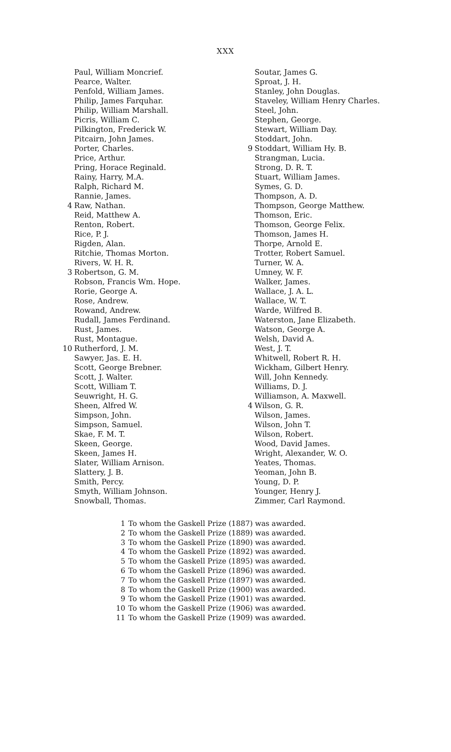XXX
Paul, William Moncrief.
Pearce, Walter.
Penfold, William James.
Philip, James Farquhar.
Philip, William Marshall.
Picris, William C.
Pilkington, Frederick W.
Pitcairn, John James.
Porter, Charles.
Price, Arthur.
Pring, Horace Reginald.
Rainy, Harry, M.A.
Ralph, Richard M.
Rannie, James.
4 Raw, Nathan.
Reid, Matthew A.
Renton, Robert.
Rice, P. J.
Rigden, Alan.
Ritchie, Thomas Morton.
Rivers, W. H. R.
3 Robertson, G. M.
Robson, Francis Wm. Hope.
Rorie, George A.
Rose, Andrew.
Rowand, Andrew.
Rudall, James Ferdinand.
Rust, James.
Rust, Montague.
10 Rutherford, J. M.
Sawyer, Jas. E. H.
Scott, George Brebner.
Scott, J. Walter.
Scott, William T.
Seuwright, H. G.
Sheen, Alfred W.
Simpson, John.
Simpson, Samuel.
Skae, F. M. T.
Skeen, George.
Skeen, James H.
Slater, William Arnison.
Slattery, J. B.
Smith, Percy.
Smyth, William Johnson.
Snowball, Thomas.
Soutar, James G.
Sproat, J. H.
Stanley, John Douglas.
Staveley, William Henry Charles.
Steel, John.
Stephen, George.
Stewart, William Day.
Stoddart, John.
9 Stoddart, William Hy. B.
Strangman, Lucia.
Strong, D. R. T.
Stuart, William James.
Symes, G. D.
Thompson, A. D.
Thompson, George Matthew.
Thomson, Eric.
Thomson, George Felix.
Thomson, James H.
Thorpe, Arnold E.
Trotter, Robert Samuel.
Turner, W. A.
Umney, W. F.
Walker, James.
Wallace, J. A. L.
Wallace, W. T.
Warde, Wilfred B.
Waterston, Jane Elizabeth.
Watson, George A.
Welsh, David A.
West, J. T.
Whitwell, Robert R. H.
Wickham, Gilbert Henry.
Will, John Kennedy.
Williams, D. J.
Williamson, A. Maxwell.
4 Wilson, G. R.
Wilson, James.
Wilson, John T.
Wilson, Robert.
Wood, David James.
Wright, Alexander, W. O.
Yeates, Thomas.
Yeoman, John B.
Young, D. P.
Younger, Henry J.
Zimmer, Carl Raymond.
1 To whom the Gaskell Prize (1887) was awarded.
2 To whom the Gaskell Prize (1889) was awarded.
3 To whom the Gaskell Prize (1890) was awarded.
4 To whom the Gaskell Prize (1892) was awarded.
5 To whom the Gaskell Prize (1895) was awarded.
6 To whom the Gaskell Prize (1896) was awarded.
7 To whom the Gaskell Prize (1897) was awarded.
8 To whom the Gaskell Prize (1900) was awarded.
9 To whom the Gaskell Prize (1901) was awarded.
10 To whom the Gaskell Prize (1906) was awarded.
11 To whom the Gaskell Prize (1909) was awarded.